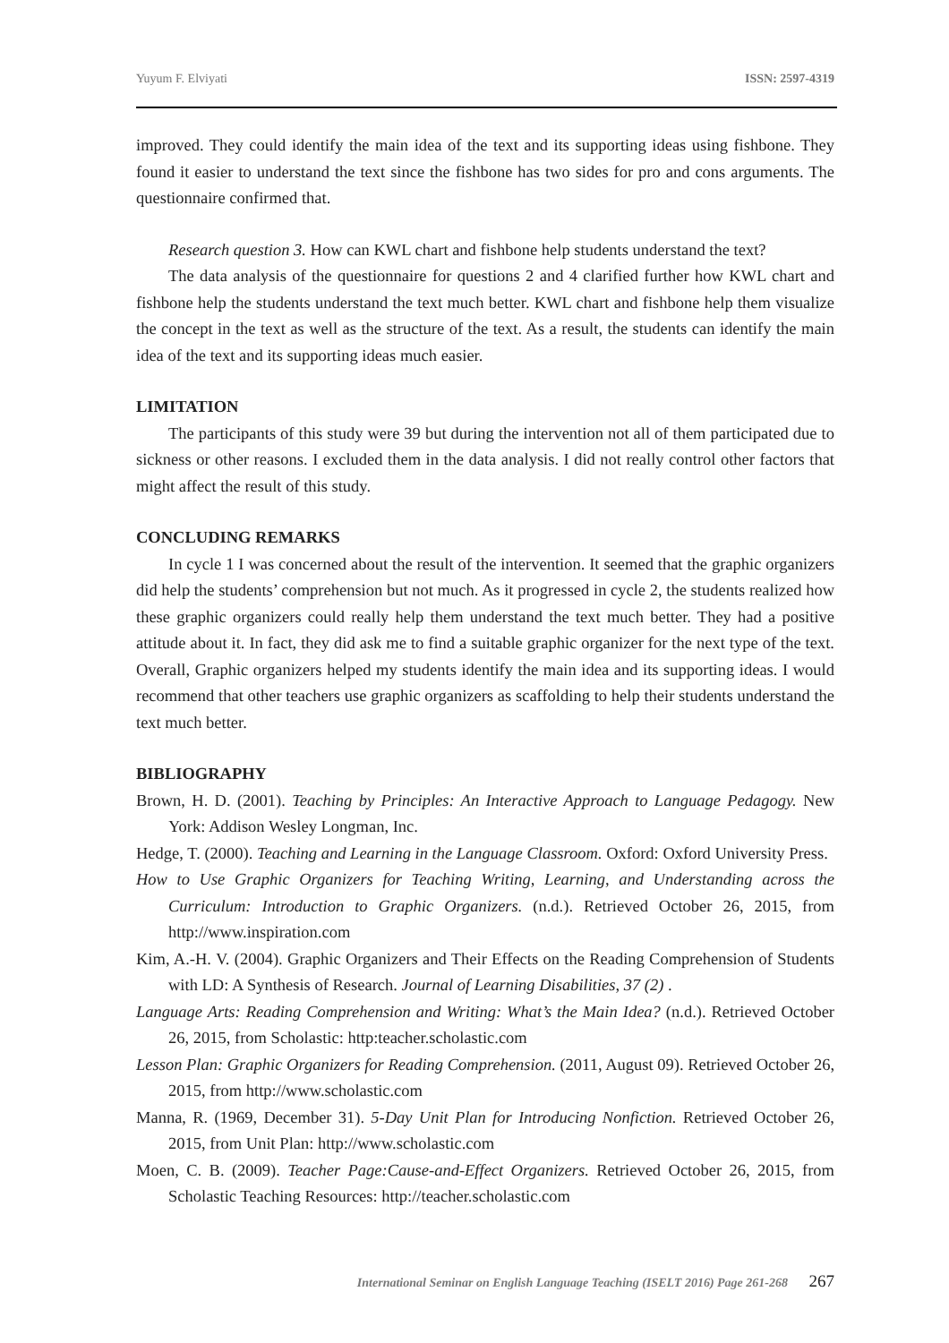Yuyum F. Elviyati ISSN: 2597-4319
improved. They could identify the main idea of the text and its supporting ideas using fishbone. They found it easier to understand the text since the fishbone has two sides for pro and cons arguments. The questionnaire confirmed that.
Research question 3. How can KWL chart and fishbone help students understand the text?
The data analysis of the questionnaire for questions 2 and 4 clarified further how KWL chart and fishbone help the students understand the text much better. KWL chart and fishbone help them visualize the concept in the text as well as the structure of the text. As a result, the students can identify the main idea of the text and its supporting ideas much easier.
LIMITATION
The participants of this study were 39 but during the intervention not all of them participated due to sickness or other reasons. I excluded them in the data analysis. I did not really control other factors that might affect the result of this study.
CONCLUDING REMARKS
In cycle 1 I was concerned about the result of the intervention. It seemed that the graphic organizers did help the students’ comprehension but not much. As it progressed in cycle 2, the students realized how these graphic organizers could really help them understand the text much better. They had a positive attitude about it. In fact, they did ask me to find a suitable graphic organizer for the next type of the text. Overall, Graphic organizers helped my students identify the main idea and its supporting ideas. I would recommend that other teachers use graphic organizers as scaffolding to help their students understand the text much better.
BIBLIOGRAPHY
Brown, H. D. (2001). Teaching by Principles: An Interactive Approach to Language Pedagogy. New York: Addison Wesley Longman, Inc.
Hedge, T. (2000). Teaching and Learning in the Language Classroom. Oxford: Oxford University Press.
How to Use Graphic Organizers for Teaching Writing, Learning, and Understanding across the Curriculum: Introduction to Graphic Organizers. (n.d.). Retrieved October 26, 2015, from http://www.inspiration.com
Kim, A.-H. V. (2004). Graphic Organizers and Their Effects on the Reading Comprehension of Students with LD: A Synthesis of Research. Journal of Learning Disabilities, 37 (2) .
Language Arts: Reading Comprehension and Writing: What’s the Main Idea? (n.d.). Retrieved October 26, 2015, from Scholastic: http:teacher.scholastic.com
Lesson Plan: Graphic Organizers for Reading Comprehension. (2011, August 09). Retrieved October 26, 2015, from http://www.scholastic.com
Manna, R. (1969, December 31). 5-Day Unit Plan for Introducing Nonfiction. Retrieved October 26, 2015, from Unit Plan: http://www.scholastic.com
Moen, C. B. (2009). Teacher Page:Cause-and-Effect Organizers. Retrieved October 26, 2015, from Scholastic Teaching Resources: http://teacher.scholastic.com
International Seminar on English Language Teaching (ISELT 2016) Page 261-268 267